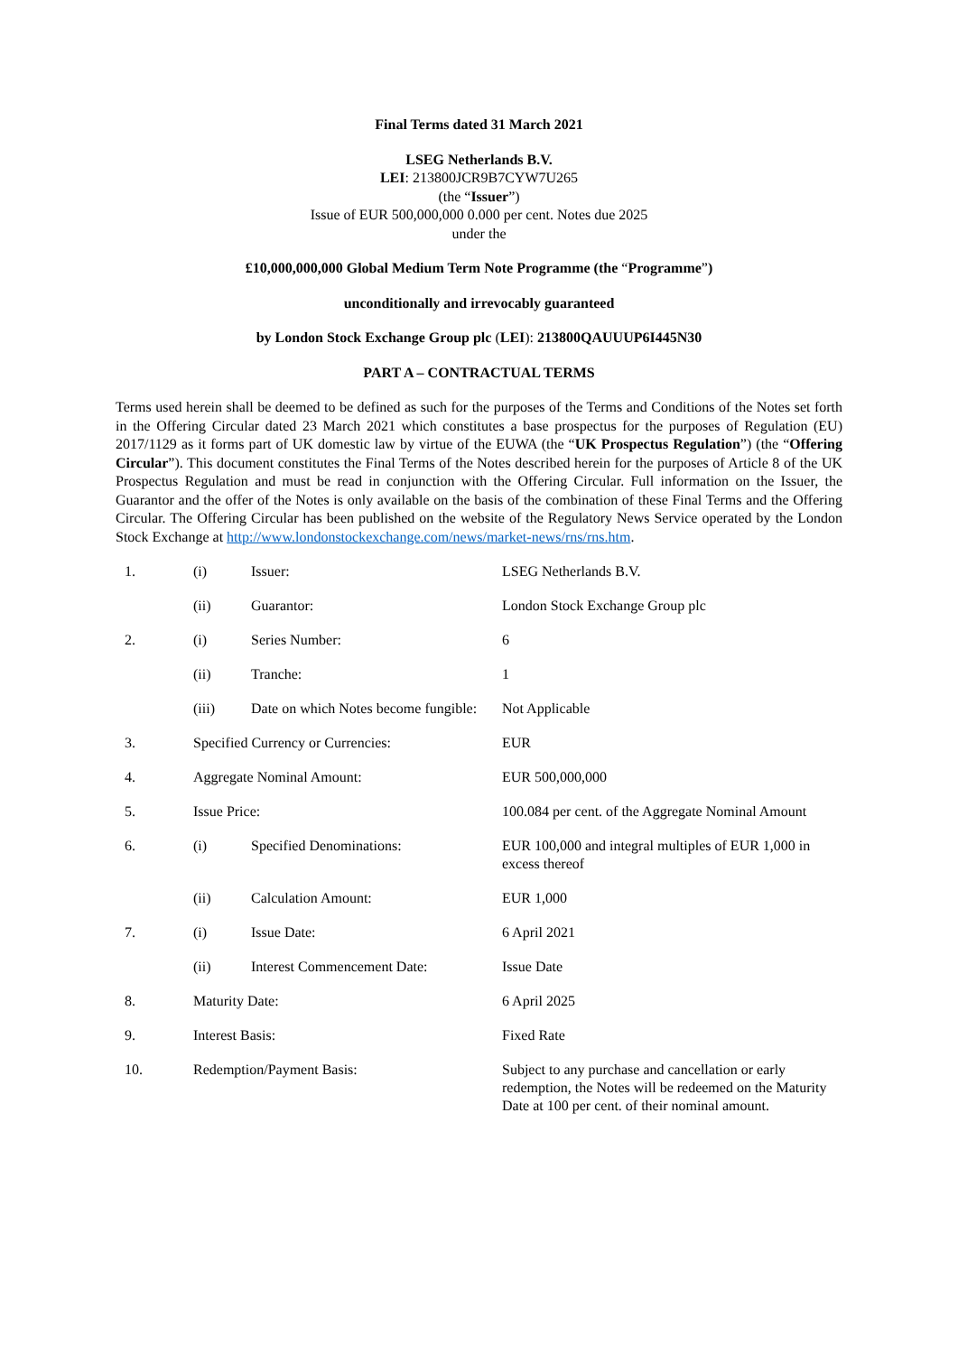Final Terms dated 31 March 2021
LSEG Netherlands B.V.
LEI: 213800JCR9B7CYW7U265
(the “Issuer”)
Issue of EUR 500,000,000 0.000 per cent. Notes due 2025
under the
£10,000,000,000 Global Medium Term Note Programme (the “Programme”)
unconditionally and irrevocably guaranteed
by London Stock Exchange Group plc (LEI): 213800QAUUUP6I445N30
PART A – CONTRACTUAL TERMS
Terms used herein shall be deemed to be defined as such for the purposes of the Terms and Conditions of the Notes set forth in the Offering Circular dated 23 March 2021 which constitutes a base prospectus for the purposes of Regulation (EU) 2017/1129 as it forms part of UK domestic law by virtue of the EUWA (the “UK Prospectus Regulation”) (the “Offering Circular”). This document constitutes the Final Terms of the Notes described herein for the purposes of Article 8 of the UK Prospectus Regulation and must be read in conjunction with the Offering Circular. Full information on the Issuer, the Guarantor and the offer of the Notes is only available on the basis of the combination of these Final Terms and the Offering Circular. The Offering Circular has been published on the website of the Regulatory News Service operated by the London Stock Exchange at http://www.londonstockexchange.com/news/market-news/rns/rns.htm.
| 1. | (i) | Issuer: | LSEG Netherlands B.V. |
| | (ii) | Guarantor: | London Stock Exchange Group plc |
| 2. | (i) | Series Number: | 6 |
| | (ii) | Tranche: | 1 |
| | (iii) | Date on which Notes become fungible: | Not Applicable |
| 3. | Specified Currency or Currencies: | | EUR |
| 4. | Aggregate Nominal Amount: | | EUR 500,000,000 |
| 5. | Issue Price: | | 100.084 per cent. of the Aggregate Nominal Amount |
| 6. | (i) | Specified Denominations: | EUR 100,000 and integral multiples of EUR 1,000 in excess thereof |
| | (ii) | Calculation Amount: | EUR 1,000 |
| 7. | (i) | Issue Date: | 6 April 2021 |
| | (ii) | Interest Commencement Date: | Issue Date |
| 8. | Maturity Date: | | 6 April 2025 |
| 9. | Interest Basis: | | Fixed Rate |
| 10. | Redemption/Payment Basis: | | Subject to any purchase and cancellation or early redemption, the Notes will be redeemed on the Maturity Date at 100 per cent. of their nominal amount. |